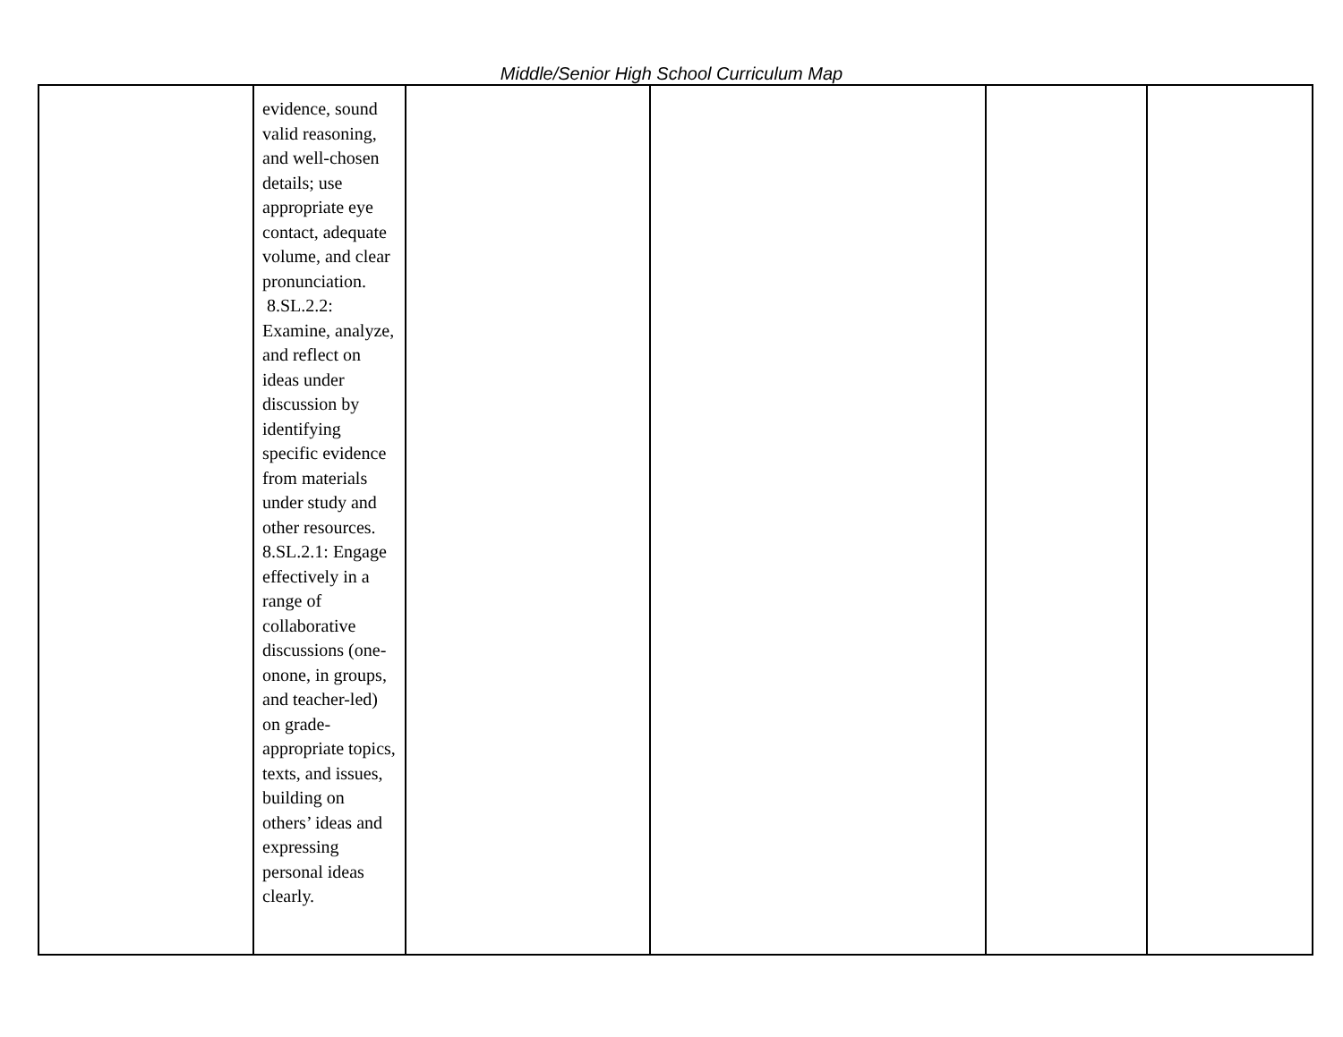Middle/Senior High School Curriculum Map
| | evidence, sound valid reasoning, and well-chosen details; use appropriate eye contact, adequate volume, and clear pronunciation. 8.SL.2.2: Examine, analyze, and reflect on ideas under discussion by identifying specific evidence from materials under study and other resources. 8.SL.2.1: Engage effectively in a range of collaborative discussions (one-onone, in groups, and teacher-led) on grade-appropriate topics, texts, and issues, building on others’ ideas and expressing personal ideas clearly. | | | | |